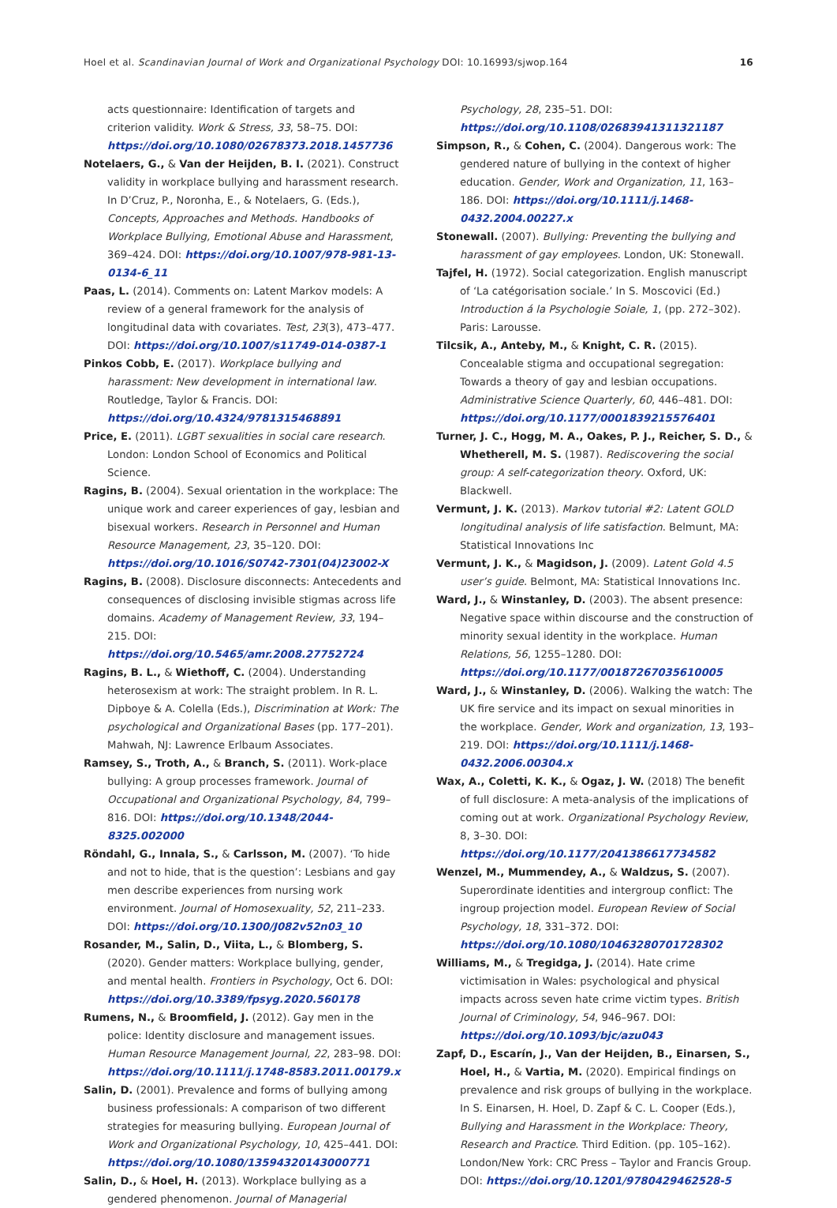Hoel et al. Scandinavian Journal of Work and Organizational Psychology DOI: 10.16993/sjwop.164 16
acts questionnaire: Identification of targets and criterion validity. Work & Stress, 33, 58–75. DOI: https://doi.org/10.1080/02678373.2018.1457736
Notelaers, G., & Van der Heijden, B. I. (2021). Construct validity in workplace bullying and harassment research. In D’Cruz, P., Noronha, E., & Notelaers, G. (Eds.), Concepts, Approaches and Methods. Handbooks of Workplace Bullying, Emotional Abuse and Harassment, 369–424. DOI: https://doi.org/10.1007/978-981-13-0134-6_11
Paas, L. (2014). Comments on: Latent Markov models: A review of a general framework for the analysis of longitudinal data with covariates. Test, 23(3), 473–477. DOI: https://doi.org/10.1007/s11749-014-0387-1
Pinkos Cobb, E. (2017). Workplace bullying and harassment: New development in international law. Routledge, Taylor & Francis. DOI: https://doi.org/10.4324/9781315468891
Price, E. (2011). LGBT sexualities in social care research. London: London School of Economics and Political Science.
Ragins, B. (2004). Sexual orientation in the workplace: The unique work and career experiences of gay, lesbian and bisexual workers. Research in Personnel and Human Resource Management, 23, 35–120. DOI: https://doi.org/10.1016/S0742-7301(04)23002-X
Ragins, B. (2008). Disclosure disconnects: Antecedents and consequences of disclosing invisible stigmas across life domains. Academy of Management Review, 33, 194–215. DOI: https://doi.org/10.5465/amr.2008.27752724
Ragins, B. L., & Wiethoff, C. (2004). Understanding heterosexism at work: The straight problem. In R. L. Dipboye & A. Colella (Eds.), Discrimination at Work: The psychological and Organizational Bases (pp. 177–201). Mahwah, NJ: Lawrence Erlbaum Associates.
Ramsey, S., Troth, A., & Branch, S. (2011). Work-place bullying: A group processes framework. Journal of Occupational and Organizational Psychology, 84, 799–816. DOI: https://doi.org/10.1348/2044-8325.002000
Röndahl, G., Innala, S., & Carlsson, M. (2007). ‘To hide and not to hide, that is the question’: Lesbians and gay men describe experiences from nursing work environment. Journal of Homosexuality, 52, 211–233. DOI: https://doi.org/10.1300/J082v52n03_10
Rosander, M., Salin, D., Viita, L., & Blomberg, S. (2020). Gender matters: Workplace bullying, gender, and mental health. Frontiers in Psychology, Oct 6. DOI: https://doi.org/10.3389/fpsyg.2020.560178
Rumens, N., & Broomfield, J. (2012). Gay men in the police: Identity disclosure and management issues. Human Resource Management Journal, 22, 283–98. DOI: https://doi.org/10.1111/j.1748-8583.2011.00179.x
Salin, D. (2001). Prevalence and forms of bullying among business professionals: A comparison of two different strategies for measuring bullying. European Journal of Work and Organizational Psychology, 10, 425–441. DOI: https://doi.org/10.1080/13594320143000771
Salin, D., & Hoel, H. (2013). Workplace bullying as a gendered phenomenon. Journal of Managerial
Psychology, 28, 235–51. DOI: https://doi.org/10.1108/02683941311321187
Simpson, R., & Cohen, C. (2004). Dangerous work: The gendered nature of bullying in the context of higher education. Gender, Work and Organization, 11, 163–186. DOI: https://doi.org/10.1111/j.1468-0432.2004.00227.x
Stonewall. (2007). Bullying: Preventing the bullying and harassment of gay employees. London, UK: Stonewall.
Tajfel, H. (1972). Social categorization. English manuscript of ‘La catégorisation sociale.’ In S. Moscovici (Ed.) Introduction á la Psychologie Soiale, 1, (pp. 272–302). Paris: Larousse.
Tilcsik, A., Anteby, M., & Knight, C. R. (2015). Concealable stigma and occupational segregation: Towards a theory of gay and lesbian occupations. Administrative Science Quarterly, 60, 446–481. DOI: https://doi.org/10.1177/0001839215576401
Turner, J. C., Hogg, M. A., Oakes, P. J., Reicher, S. D., & Whetherell, M. S. (1987). Rediscovering the social group: A self-categorization theory. Oxford, UK: Blackwell.
Vermunt, J. K. (2013). Markov tutorial #2: Latent GOLD longitudinal analysis of life satisfaction. Belmunt, MA: Statistical Innovations Inc
Vermunt, J. K., & Magidson, J. (2009). Latent Gold 4.5 user’s guide. Belmont, MA: Statistical Innovations Inc.
Ward, J., & Winstanley, D. (2003). The absent presence: Negative space within discourse and the construction of minority sexual identity in the workplace. Human Relations, 56, 1255–1280. DOI: https://doi.org/10.1177/00187267035610005
Ward, J., & Winstanley, D. (2006). Walking the watch: The UK fire service and its impact on sexual minorities in the workplace. Gender, Work and organization, 13, 193–219. DOI: https://doi.org/10.1111/j.1468-0432.2006.00304.x
Wax, A., Coletti, K. K., & Ogaz, J. W. (2018) The benefit of full disclosure: A meta-analysis of the implications of coming out at work. Organizational Psychology Review, 8, 3–30. DOI: https://doi.org/10.1177/2041386617734582
Wenzel, M., Mummendey, A., & Waldzus, S. (2007). Superordinate identities and intergroup conflict: The ingroup projection model. European Review of Social Psychology, 18, 331–372. DOI: https://doi.org/10.1080/10463280701728302
Williams, M., & Tregidga, J. (2014). Hate crime victimisation in Wales: psychological and physical impacts across seven hate crime victim types. British Journal of Criminology, 54, 946–967. DOI: https://doi.org/10.1093/bjc/azu043
Zapf, D., Escarín, J., Van der Heijden, B., Einarsen, S., Hoel, H., & Vartia, M. (2020). Empirical findings on prevalence and risk groups of bullying in the workplace. In S. Einarsen, H. Hoel, D. Zapf & C. L. Cooper (Eds.), Bullying and Harassment in the Workplace: Theory, Research and Practice. Third Edition. (pp. 105–162). London/New York: CRC Press – Taylor and Francis Group. DOI: https://doi.org/10.1201/9780429462528-5